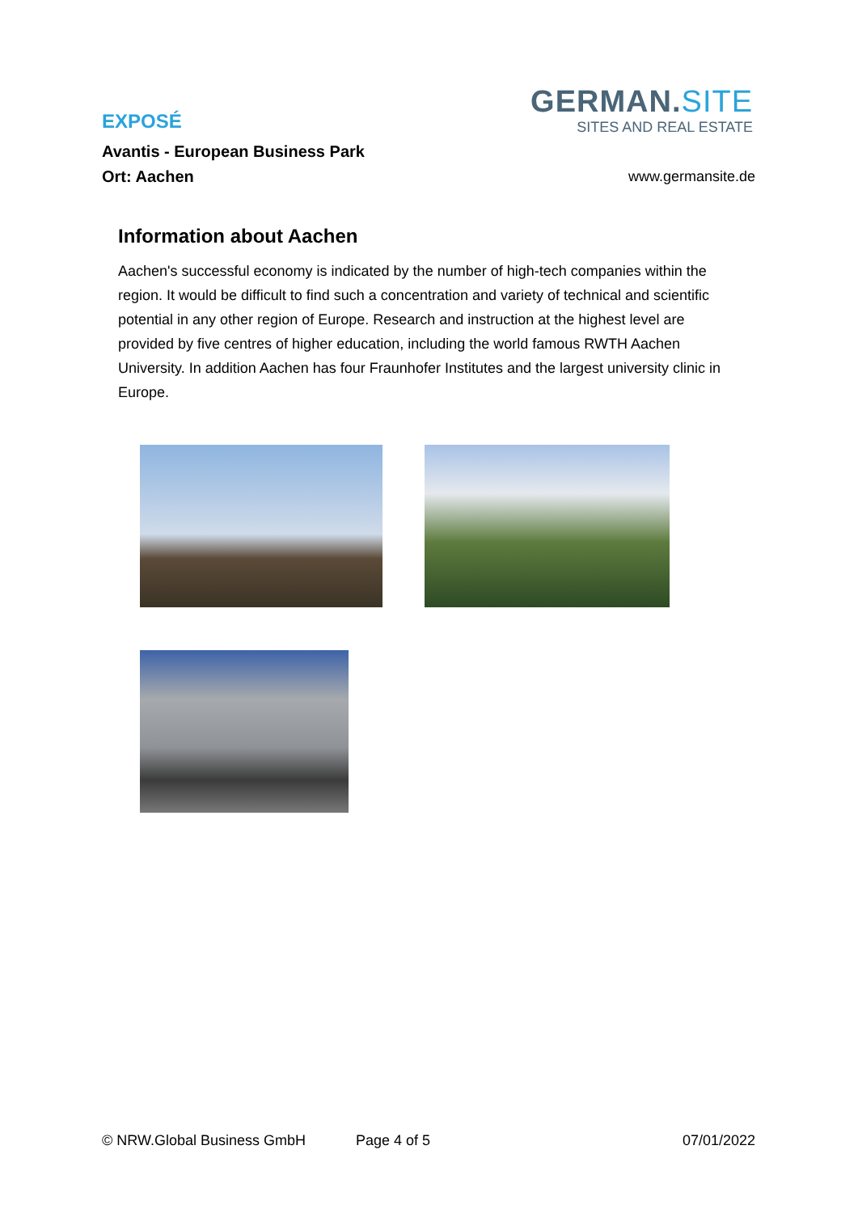EXPOSÉ
Avantis - European Business Park
Ort: Aachen
GERMAN.SITE
SITES AND REAL ESTATE
www.germansite.de
Information about Aachen
Aachen's successful economy is indicated by the number of high-tech companies within the region. It would be difficult to find such a concentration and variety of technical and scientific potential in any other region of Europe. Research and instruction at the highest level are provided by five centres of higher education, including the world famous RWTH Aachen University. In addition Aachen has four Fraunhofer Institutes and the largest university clinic in Europe.
© NRW.Global Business GmbH Page 4 of 5 07/01/2022